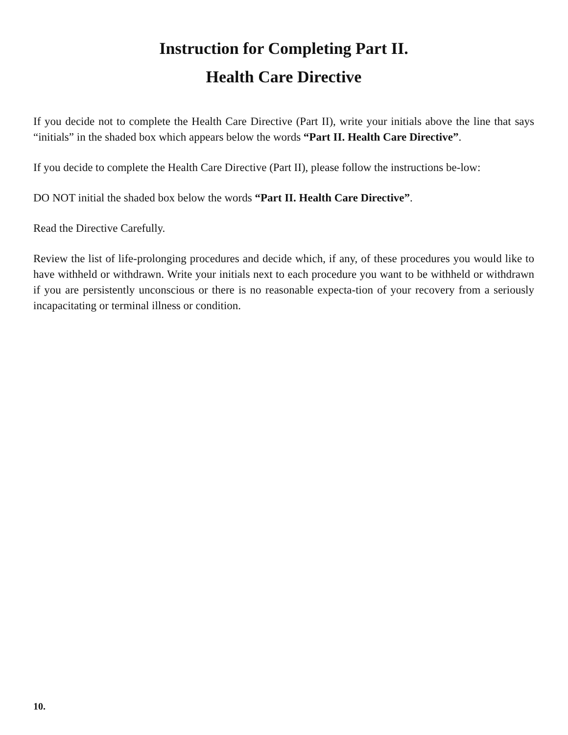Instruction for Completing Part II.
Health Care Directive
If you decide not to complete the Health Care Directive (Part II), write your initials above the line that says “initials” in the shaded box which appears below the words “Part II. Health Care Directive”.
If you decide to complete the Health Care Directive (Part II), please follow the instructions be-low:
DO NOT initial the shaded box below the words “Part II. Health Care Directive”.
Read the Directive Carefully.
Review the list of life-prolonging procedures and decide which, if any, of these procedures you would like to have withheld or withdrawn. Write your initials next to each procedure you want to be withheld or withdrawn if you are persistently unconscious or there is no reasonable expecta-tion of your recovery from a seriously incapacitating or terminal illness or condition.
10.